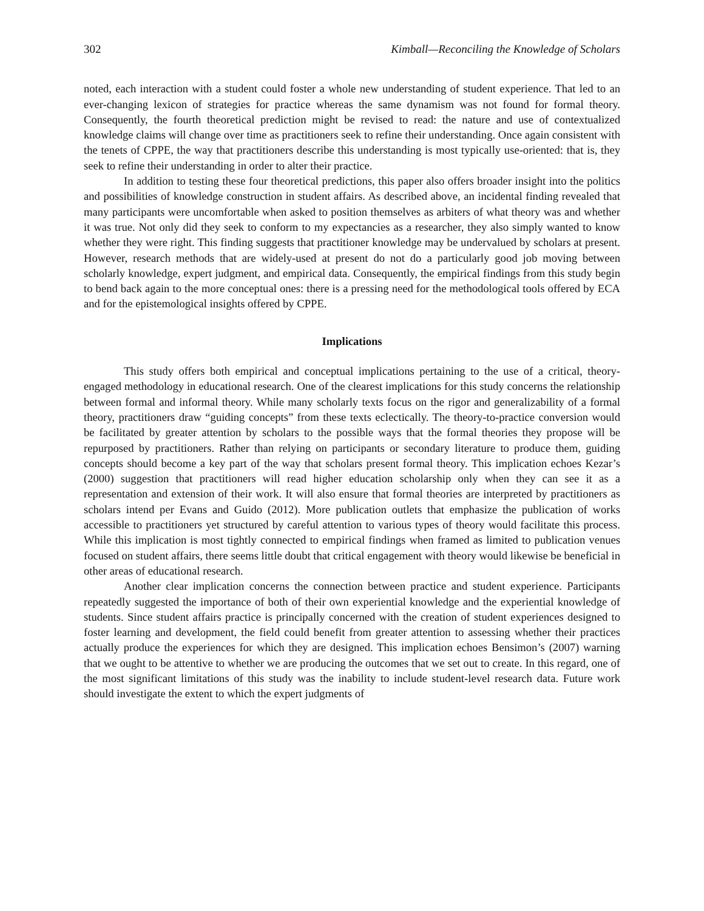302 Kimball—Reconciling the Knowledge of Scholars
noted, each interaction with a student could foster a whole new understanding of student experience. That led to an ever-changing lexicon of strategies for practice whereas the same dynamism was not found for formal theory. Consequently, the fourth theoretical prediction might be revised to read: the nature and use of contextualized knowledge claims will change over time as practitioners seek to refine their understanding. Once again consistent with the tenets of CPPE, the way that practitioners describe this understanding is most typically use-oriented: that is, they seek to refine their understanding in order to alter their practice.
In addition to testing these four theoretical predictions, this paper also offers broader insight into the politics and possibilities of knowledge construction in student affairs. As described above, an incidental finding revealed that many participants were uncomfortable when asked to position themselves as arbiters of what theory was and whether it was true. Not only did they seek to conform to my expectancies as a researcher, they also simply wanted to know whether they were right. This finding suggests that practitioner knowledge may be undervalued by scholars at present. However, research methods that are widely-used at present do not do a particularly good job moving between scholarly knowledge, expert judgment, and empirical data. Consequently, the empirical findings from this study begin to bend back again to the more conceptual ones: there is a pressing need for the methodological tools offered by ECA and for the epistemological insights offered by CPPE.
Implications
This study offers both empirical and conceptual implications pertaining to the use of a critical, theory-engaged methodology in educational research. One of the clearest implications for this study concerns the relationship between formal and informal theory. While many scholarly texts focus on the rigor and generalizability of a formal theory, practitioners draw “guiding concepts” from these texts eclectically. The theory-to-practice conversion would be facilitated by greater attention by scholars to the possible ways that the formal theories they propose will be repurposed by practitioners. Rather than relying on participants or secondary literature to produce them, guiding concepts should become a key part of the way that scholars present formal theory. This implication echoes Kezar’s (2000) suggestion that practitioners will read higher education scholarship only when they can see it as a representation and extension of their work. It will also ensure that formal theories are interpreted by practitioners as scholars intend per Evans and Guido (2012). More publication outlets that emphasize the publication of works accessible to practitioners yet structured by careful attention to various types of theory would facilitate this process. While this implication is most tightly connected to empirical findings when framed as limited to publication venues focused on student affairs, there seems little doubt that critical engagement with theory would likewise be beneficial in other areas of educational research.
Another clear implication concerns the connection between practice and student experience. Participants repeatedly suggested the importance of both of their own experiential knowledge and the experiential knowledge of students. Since student affairs practice is principally concerned with the creation of student experiences designed to foster learning and development, the field could benefit from greater attention to assessing whether their practices actually produce the experiences for which they are designed. This implication echoes Bensimon’s (2007) warning that we ought to be attentive to whether we are producing the outcomes that we set out to create. In this regard, one of the most significant limitations of this study was the inability to include student-level research data. Future work should investigate the extent to which the expert judgments of